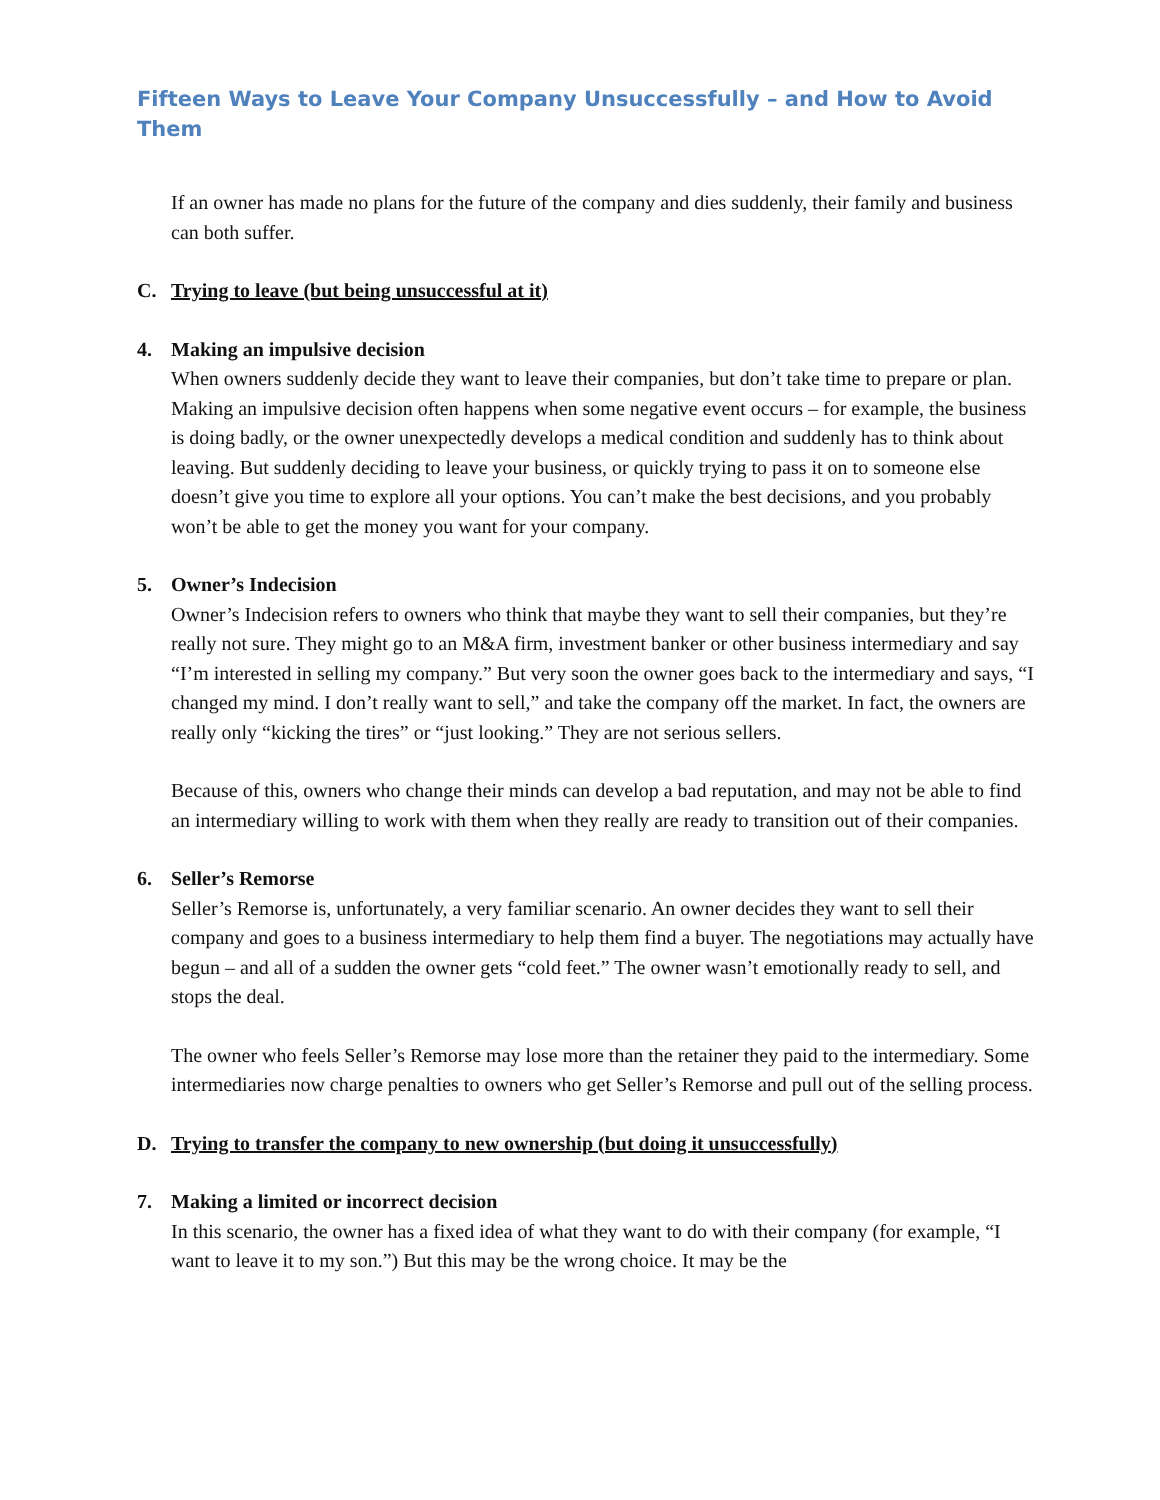Fifteen Ways to Leave Your Company Unsuccessfully – and How to Avoid Them
If an owner has made no plans for the future of the company and dies suddenly, their family and business can both suffer.
C. Trying to leave (but being unsuccessful at it)
4. Making an impulsive decision
When owners suddenly decide they want to leave their companies, but don’t take time to prepare or plan. Making an impulsive decision often happens when some negative event occurs – for example, the business is doing badly, or the owner unexpectedly develops a medical condition and suddenly has to think about leaving. But suddenly deciding to leave your business, or quickly trying to pass it on to someone else doesn’t give you time to explore all your options. You can’t make the best decisions, and you probably won’t be able to get the money you want for your company.
5. Owner’s Indecision
Owner’s Indecision refers to owners who think that maybe they want to sell their companies, but they’re really not sure. They might go to an M&A firm, investment banker or other business intermediary and say “I’m interested in selling my company.” But very soon the owner goes back to the intermediary and says, “I changed my mind. I don’t really want to sell,” and take the company off the market. In fact, the owners are really only “kicking the tires” or “just looking.” They are not serious sellers.
Because of this, owners who change their minds can develop a bad reputation, and may not be able to find an intermediary willing to work with them when they really are ready to transition out of their companies.
6. Seller’s Remorse
Seller’s Remorse is, unfortunately, a very familiar scenario. An owner decides they want to sell their company and goes to a business intermediary to help them find a buyer. The negotiations may actually have begun – and all of a sudden the owner gets “cold feet.” The owner wasn’t emotionally ready to sell, and stops the deal.
The owner who feels Seller’s Remorse may lose more than the retainer they paid to the intermediary. Some intermediaries now charge penalties to owners who get Seller’s Remorse and pull out of the selling process.
D. Trying to transfer the company to new ownership (but doing it unsuccessfully)
7. Making a limited or incorrect decision
In this scenario, the owner has a fixed idea of what they want to do with their company (for example, “I want to leave it to my son.”) But this may be the wrong choice. It may be the